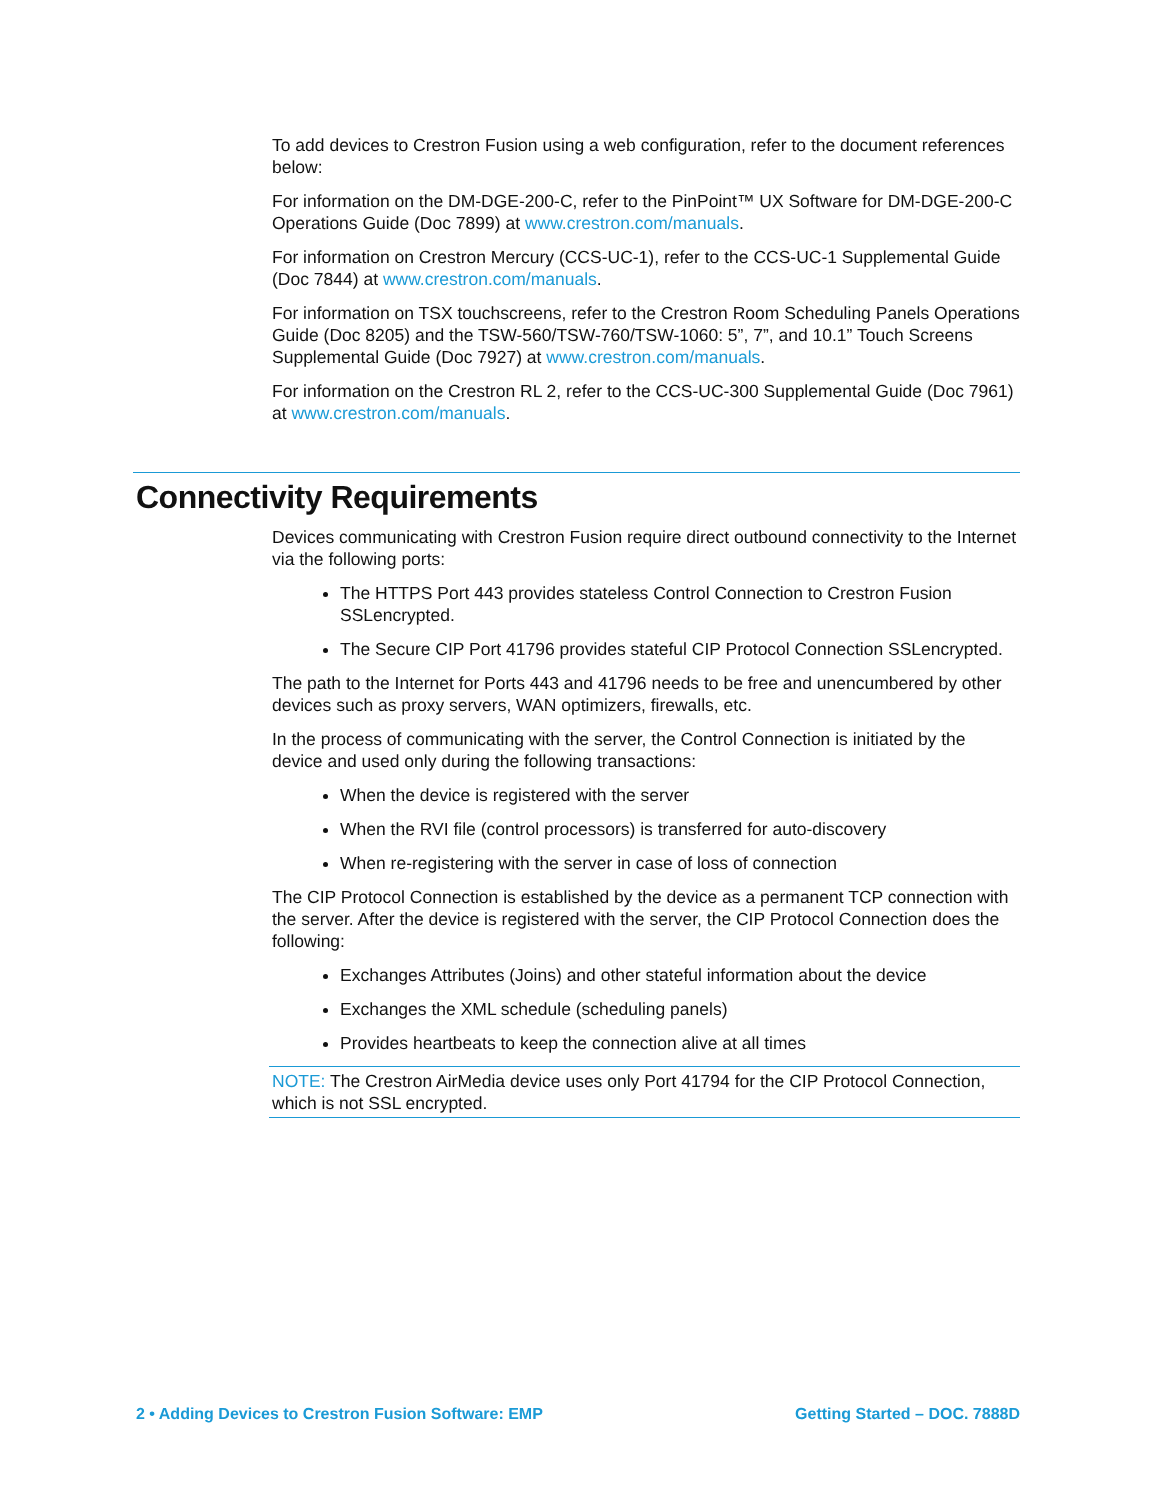To add devices to Crestron Fusion using a web configuration, refer to the document references below:
For information on the DM-DGE-200-C, refer to the PinPoint™ UX Software for DM-DGE-200-C Operations Guide (Doc 7899) at www.crestron.com/manuals.
For information on Crestron Mercury (CCS-UC-1), refer to the CCS-UC-1 Supplemental Guide (Doc 7844) at www.crestron.com/manuals.
For information on TSX touchscreens, refer to the Crestron Room Scheduling Panels Operations Guide (Doc 8205) and the TSW-560/TSW-760/TSW-1060: 5”, 7”, and 10.1” Touch Screens Supplemental Guide (Doc 7927) at www.crestron.com/manuals.
For information on the Crestron RL 2, refer to the CCS-UC-300 Supplemental Guide (Doc 7961) at www.crestron.com/manuals.
Connectivity Requirements
Devices communicating with Crestron Fusion require direct outbound connectivity to the Internet via the following ports:
The HTTPS Port 443 provides stateless Control Connection to Crestron Fusion SSLencrypted.
The Secure CIP Port 41796 provides stateful CIP Protocol Connection SSLencrypted.
The path to the Internet for Ports 443 and 41796 needs to be free and unencumbered by other devices such as proxy servers, WAN optimizers, firewalls, etc.
In the process of communicating with the server, the Control Connection is initiated by the device and used only during the following transactions:
When the device is registered with the server
When the RVI file (control processors) is transferred for auto-discovery
When re-registering with the server in case of loss of connection
The CIP Protocol Connection is established by the device as a permanent TCP connection with the server. After the device is registered with the server, the CIP Protocol Connection does the following:
Exchanges Attributes (Joins) and other stateful information about the device
Exchanges the XML schedule (scheduling panels)
Provides heartbeats to keep the connection alive at all times
NOTE: The Crestron AirMedia device uses only Port 41794 for the CIP Protocol Connection, which is not SSL encrypted.
2 • Adding Devices to Crestron Fusion Software: EMP Getting Started – DOC. 7888D